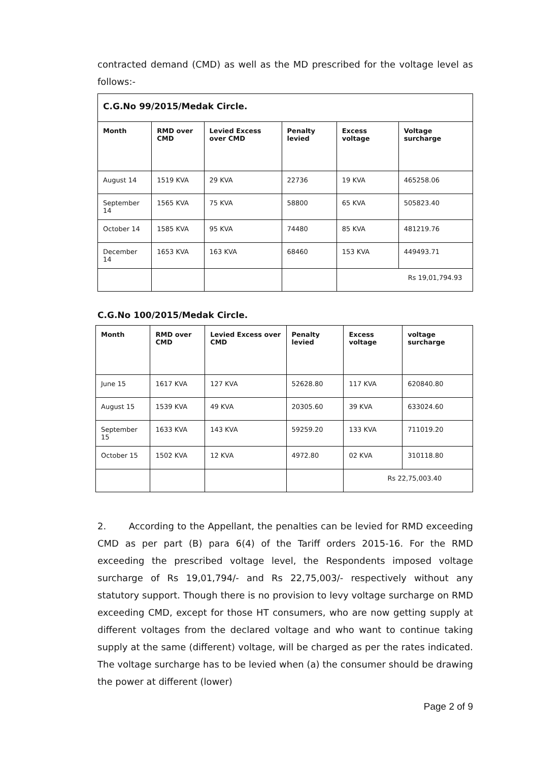contracted demand (CMD) as well as the MD prescribed for the voltage level as follows:-
| C.G.No 99/2015/Medak Circle. | | | | | |
| Month | RMD over CMD | Levied Excess over CMD | Penalty levied | Excess voltage | Voltage surcharge |
| August 14 | 1519 KVA | 29 KVA | 22736 | 19 KVA | 465258.06 |
| September 14 | 1565 KVA | 75 KVA | 58800 | 65 KVA | 505823.40 |
| October 14 | 1585 KVA | 95 KVA | 74480 | 85 KVA | 481219.76 |
| December 14 | 1653 KVA | 163 KVA | 68460 | 153 KVA | 449493.71 |
| | | | | Rs 19,01,794.93 | |
C.G.No 100/2015/Medak Circle.
| Month | RMD over CMD | Levied Excess over CMD | Penalty levied | Excess voltage | voltage surcharge |
| --- | --- | --- | --- | --- | --- |
| June 15 | 1617 KVA | 127 KVA | 52628.80 | 117 KVA | 620840.80 |
| August 15 | 1539 KVA | 49 KVA | 20305.60 | 39 KVA | 633024.60 |
| September 15 | 1633 KVA | 143 KVA | 59259.20 | 133 KVA | 711019.20 |
| October 15 | 1502 KVA | 12 KVA | 4972.80 | 02 KVA | 310118.80 |
| | | | | Rs 22,75,003.40 | |
2. According to the Appellant, the penalties can be levied for RMD exceeding CMD as per part (B) para 6(4) of the Tariff orders 2015-16. For the RMD exceeding the prescribed voltage level, the Respondents imposed voltage surcharge of Rs 19,01,794/- and Rs 22,75,003/- respectively without any statutory support. Though there is no provision to levy voltage surcharge on RMD exceeding CMD, except for those HT consumers, who are now getting supply at different voltages from the declared voltage and who want to continue taking supply at the same (different) voltage, will be charged as per the rates indicated. The voltage surcharge has to be levied when (a) the consumer should be drawing the power at different (lower)
Page 2 of 9